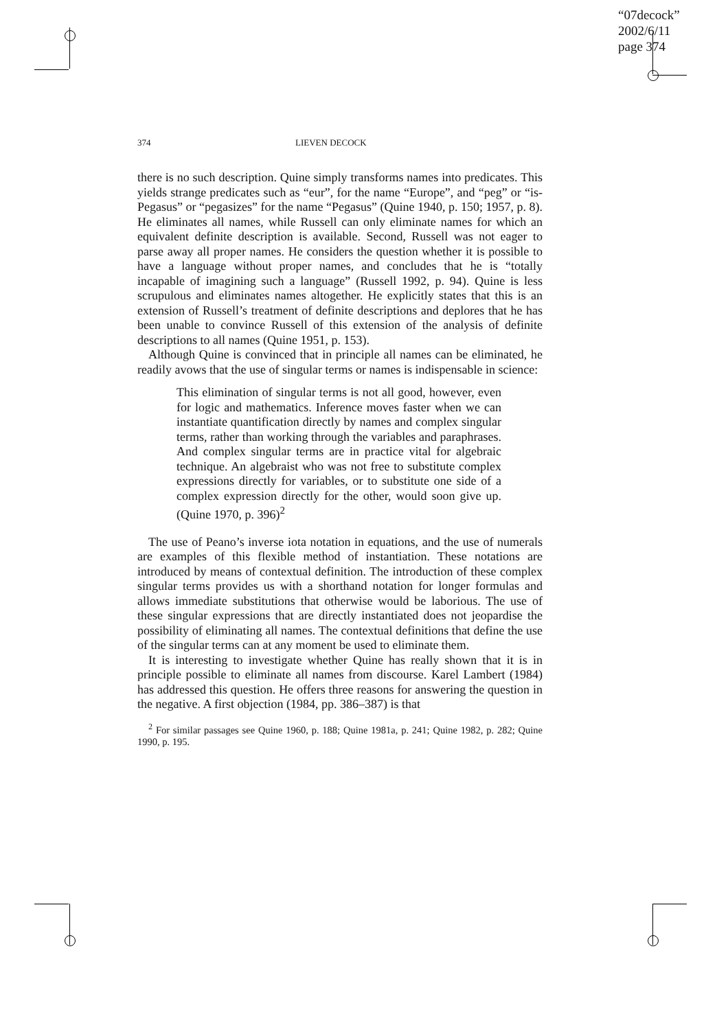“07decock”
2002/6/11
page 374
374 LIEVEN DECOCK
there is no such description. Quine simply transforms names into predicates. This yields strange predicates such as “eur”, for the name “Europe”, and “peg” or “is-Pegasus” or “pegasizes” for the name “Pegasus” (Quine 1940, p. 150; 1957, p. 8). He eliminates all names, while Russell can only eliminate names for which an equivalent definite description is available. Second, Russell was not eager to parse away all proper names. He considers the question whether it is possible to have a language without proper names, and concludes that he is “totally incapable of imagining such a language” (Russell 1992, p. 94). Quine is less scrupulous and eliminates names altogether. He explicitly states that this is an extension of Russell’s treatment of definite descriptions and deplores that he has been unable to convince Russell of this extension of the analysis of definite descriptions to all names (Quine 1951, p. 153).
Although Quine is convinced that in principle all names can be eliminated, he readily avows that the use of singular terms or names is indispensable in science:
This elimination of singular terms is not all good, however, even for logic and mathematics. Inference moves faster when we can instantiate quantification directly by names and complex singular terms, rather than working through the variables and paraphrases. And complex singular terms are in practice vital for algebraic technique. An algebraist who was not free to substitute complex expressions directly for variables, or to substitute one side of a complex expression directly for the other, would soon give up. (Quine 1970, p. 396)<sup>2</sup>
The use of Peano’s inverse iota notation in equations, and the use of numerals are examples of this flexible method of instantiation. These notations are introduced by means of contextual definition. The introduction of these complex singular terms provides us with a shorthand notation for longer formulas and allows immediate substitutions that otherwise would be laborious. The use of these singular expressions that are directly instantiated does not jeopardise the possibility of eliminating all names. The contextual definitions that define the use of the singular terms can at any moment be used to eliminate them.
It is interesting to investigate whether Quine has really shown that it is in principle possible to eliminate all names from discourse. Karel Lambert (1984) has addressed this question. He offers three reasons for answering the question in the negative. A first objection (1984, pp. 386–387) is that
<sup>2</sup> For similar passages see Quine 1960, p. 188; Quine 1981a, p. 241; Quine 1982, p. 282; Quine 1990, p. 195.